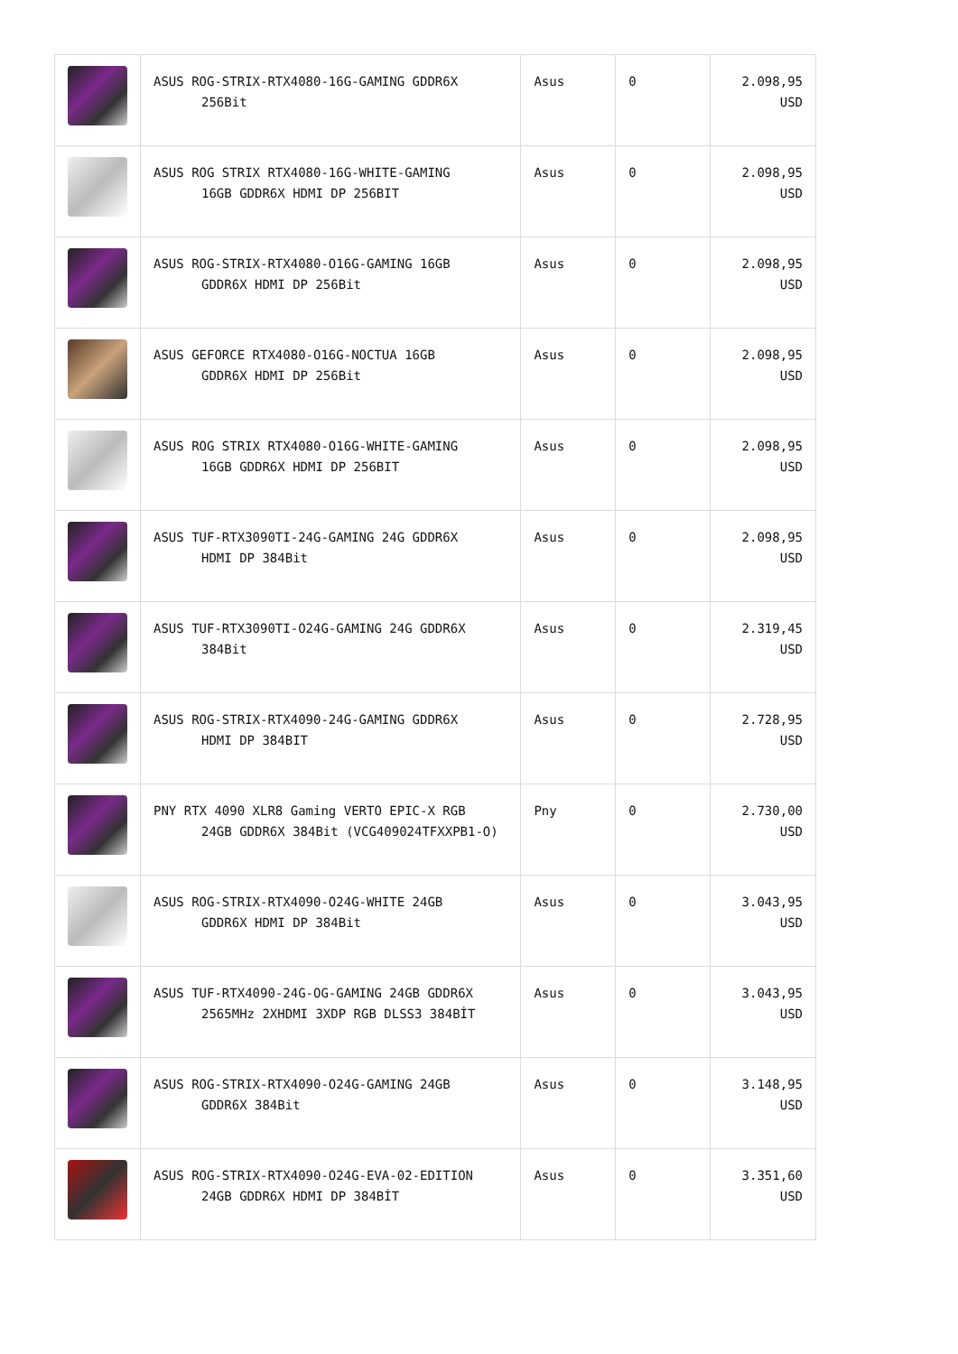| | ASUS ROG-STRIX-RTX4080-16G-GAMING GDDR6X 256Bit | Asus | 0 | 2.098,95 USD |
| | ASUS ROG STRIX RTX4080-16G-WHITE-GAMING 16GB GDDR6X HDMI DP 256BIT | Asus | 0 | 2.098,95 USD |
| | ASUS ROG-STRIX-RTX4080-O16G-GAMING 16GB GDDR6X HDMI DP 256Bit | Asus | 0 | 2.098,95 USD |
| | ASUS GEFORCE RTX4080-O16G-NOCTUA 16GB GDDR6X HDMI DP 256Bit | Asus | 0 | 2.098,95 USD |
| | ASUS ROG STRIX RTX4080-O16G-WHITE-GAMING 16GB GDDR6X HDMI DP 256BIT | Asus | 0 | 2.098,95 USD |
| | ASUS TUF-RTX3090TI-24G-GAMING 24G GDDR6X HDMI DP 384Bit | Asus | 0 | 2.098,95 USD |
| | ASUS TUF-RTX3090TI-O24G-GAMING 24G GDDR6X 384Bit | Asus | 0 | 2.319,45 USD |
| | ASUS ROG-STRIX-RTX4090-24G-GAMING GDDR6X HDMI DP 384BIT | Asus | 0 | 2.728,95 USD |
| | PNY RTX 4090 XLR8 Gaming VERTO EPIC-X RGB 24GB GDDR6X 384Bit (VCG409024TFXXPB1-O) | Pny | 0 | 2.730,00 USD |
| | ASUS ROG-STRIX-RTX4090-O24G-WHITE 24GB GDDR6X HDMI DP 384Bit | Asus | 0 | 3.043,95 USD |
| | ASUS TUF-RTX4090-24G-OG-GAMING 24GB GDDR6X 2565MHz 2XHDMI 3XDP RGB DLSS3 384BİT | Asus | 0 | 3.043,95 USD |
| | ASUS ROG-STRIX-RTX4090-O24G-GAMING 24GB GDDR6X 384Bit | Asus | 0 | 3.148,95 USD |
| | ASUS ROG-STRIX-RTX4090-O24G-EVA-02-EDITION 24GB GDDR6X HDMI DP 384BİT | Asus | 0 | 3.351,60 USD |